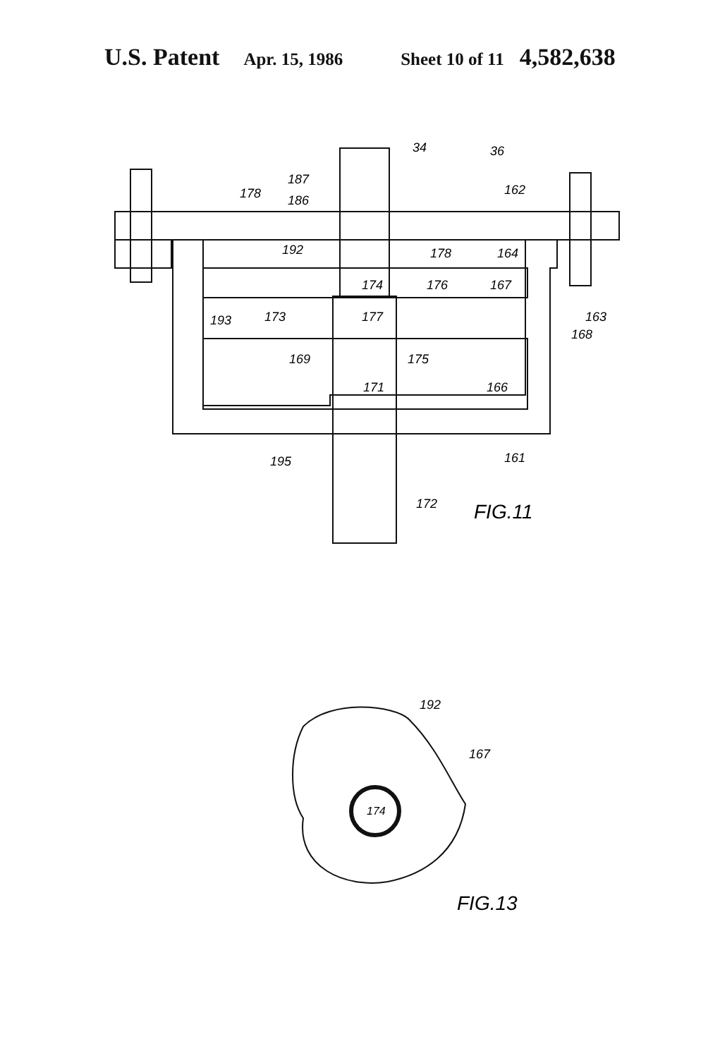U.S. Patent Apr. 15, 1986 Sheet 10 of 11 4,582,638
34
36
162
178
187
186
192
178
164
174
176
167
163
193
173
177
168
169
175
171
166
161
195
172
FIG.11
174
192
167
FIG.13